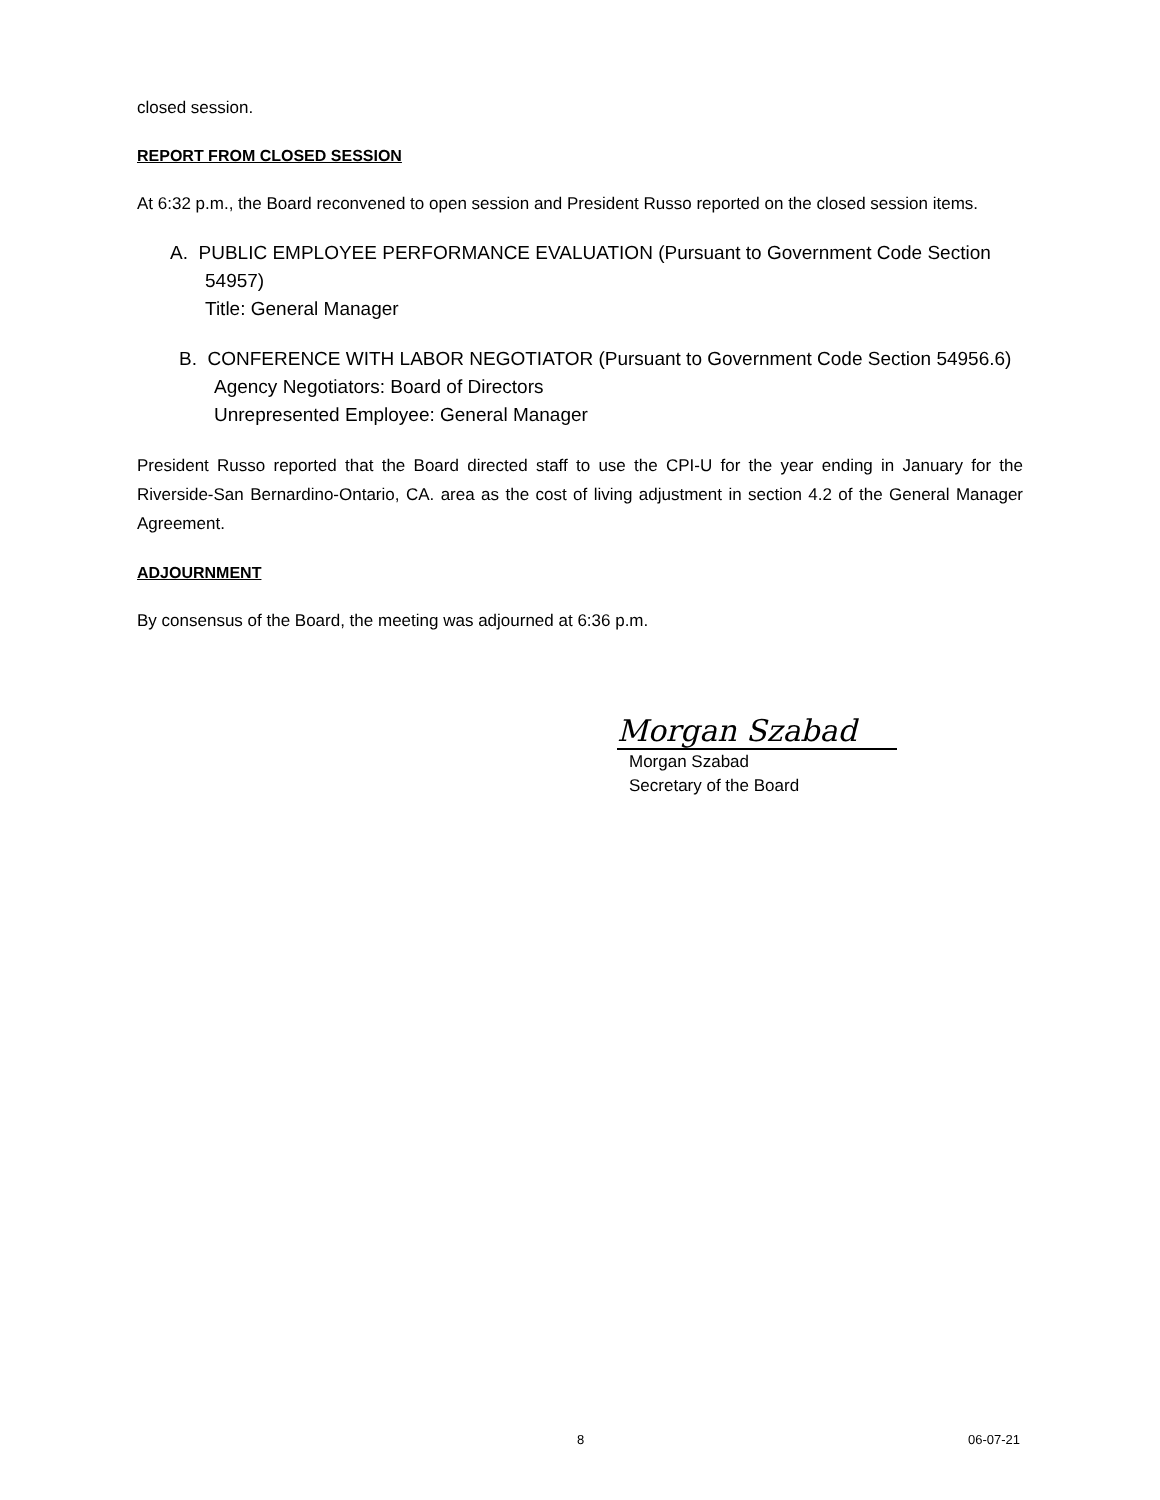closed session.
REPORT FROM CLOSED SESSION
At 6:32 p.m., the Board reconvened to open session and President Russo reported on the closed session items.
A. PUBLIC EMPLOYEE PERFORMANCE EVALUATION (Pursuant to Government Code Section
54957)
Title: General Manager
B. CONFERENCE WITH LABOR NEGOTIATOR (Pursuant to Government Code Section 54956.6)
Agency Negotiators: Board of Directors
Unrepresented Employee: General Manager
President Russo reported that the Board directed staff to use the CPI-U for the year ending in January for the Riverside-San Bernardino-Ontario, CA. area as the cost of living adjustment in section 4.2 of the General Manager Agreement.
ADJOURNMENT
By consensus of the Board, the meeting was adjourned at 6:36 p.m.
Morgan Szabad
Morgan Szabad
Secretary of the Board
8 06-07-21